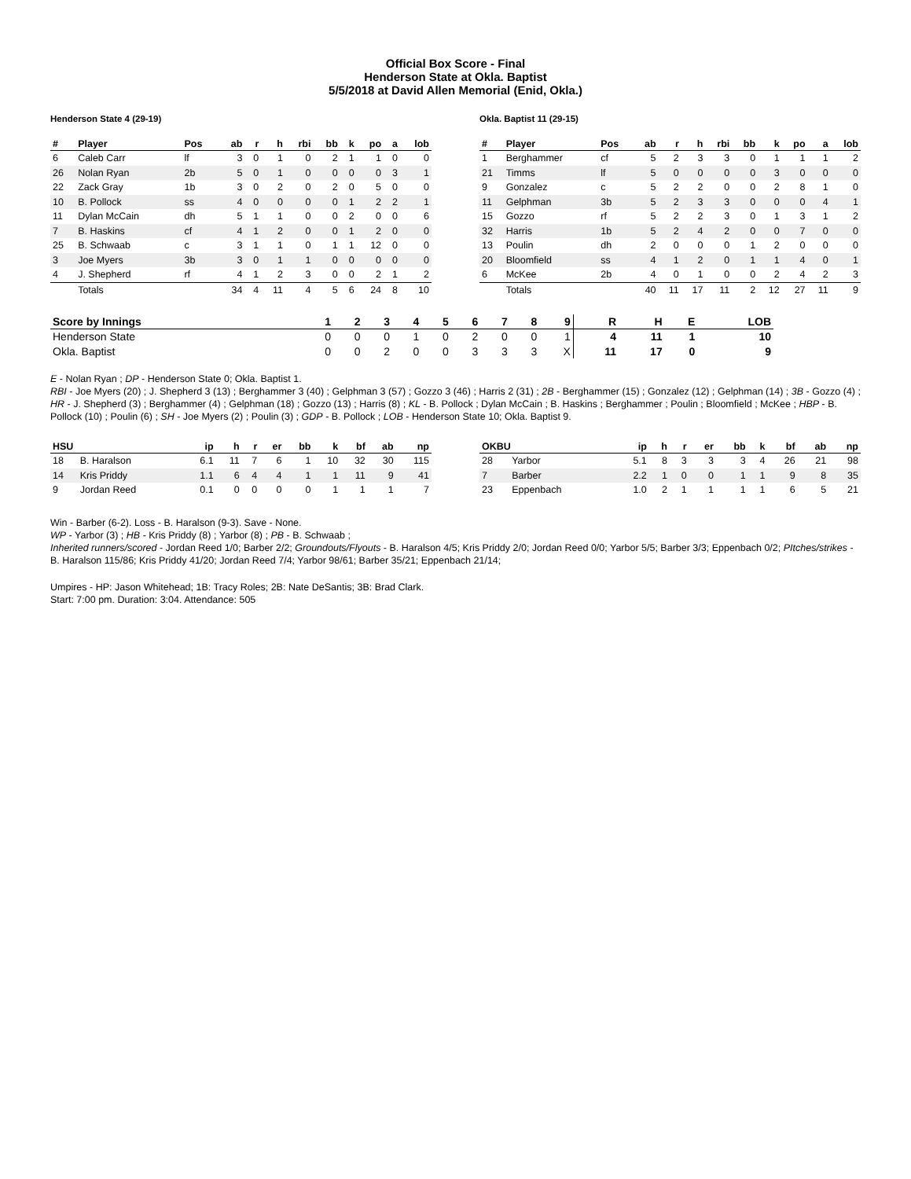Official Box Score - Final
Henderson State at Okla. Baptist
5/5/2018 at David Allen Memorial (Enid, Okla.)
Henderson State 4 (29-19)
| # | Player | Pos | ab | r | h | rbi | bb | k | po | a | lob |
| --- | --- | --- | --- | --- | --- | --- | --- | --- | --- | --- | --- |
| 6 | Caleb Carr | lf | 3 | 0 | 1 | 0 | 2 | 1 | 1 | 0 | 0 |
| 26 | Nolan Ryan | 2b | 5 | 0 | 1 | 0 | 0 | 0 | 0 | 3 | 1 |
| 22 | Zack Gray | 1b | 3 | 0 | 2 | 0 | 2 | 0 | 5 | 0 | 0 |
| 10 | B. Pollock | ss | 4 | 0 | 0 | 0 | 0 | 1 | 2 | 2 | 1 |
| 11 | Dylan McCain | dh | 5 | 1 | 1 | 0 | 0 | 2 | 0 | 0 | 6 |
| 7 | B. Haskins | cf | 4 | 1 | 2 | 0 | 0 | 1 | 2 | 0 | 0 |
| 25 | B. Schwaab | c | 3 | 1 | 1 | 0 | 1 | 1 | 12 | 0 | 0 |
| 3 | Joe Myers | 3b | 3 | 0 | 1 | 1 | 0 | 0 | 0 | 0 | 0 |
| 4 | J. Shepherd | rf | 4 | 1 | 2 | 3 | 0 | 0 | 2 | 1 | 2 |
| | Totals | | 34 | 4 | 11 | 4 | 5 | 6 | 24 | 8 | 10 |
Okla. Baptist 11 (29-15)
| # | Player | Pos | ab | r | h | rbi | bb | k | po | a | lob |
| --- | --- | --- | --- | --- | --- | --- | --- | --- | --- | --- | --- |
| 1 | Berghammer | cf | 5 | 2 | 3 | 3 | 0 | 1 | 1 | 1 | 2 |
| 21 | Timms | lf | 5 | 0 | 0 | 0 | 0 | 3 | 0 | 0 | 0 |
| 9 | Gonzalez | c | 5 | 2 | 2 | 0 | 0 | 2 | 8 | 1 | 0 |
| 11 | Gelphman | 3b | 5 | 2 | 3 | 3 | 0 | 0 | 0 | 4 | 1 |
| 15 | Gozzo | rf | 5 | 2 | 2 | 3 | 0 | 1 | 3 | 1 | 2 |
| 32 | Harris | 1b | 5 | 2 | 4 | 2 | 0 | 0 | 7 | 0 | 0 |
| 13 | Poulin | dh | 2 | 0 | 0 | 0 | 1 | 2 | 0 | 0 | 0 |
| 20 | Bloomfield | ss | 4 | 1 | 2 | 0 | 1 | 1 | 4 | 0 | 1 |
| 6 | McKee | 2b | 4 | 0 | 1 | 0 | 0 | 2 | 4 | 2 | 3 |
| | Totals | | 40 | 11 | 17 | 11 | 2 | 12 | 27 | 11 | 9 |
| Score by Innings | 1 | 2 | 3 | 4 | 5 | 6 | 7 | 8 | 9 | R | H | E | LOB |
| --- | --- | --- | --- | --- | --- | --- | --- | --- | --- | --- | --- | --- | --- |
| Henderson State | 0 | 0 | 0 | 1 | 0 | 2 | 0 | 0 | 1 | 4 | 11 | 1 | 10 |
| Okla. Baptist | 0 | 0 | 2 | 0 | 0 | 3 | 3 | 3 | X | 11 | 17 | 0 | 9 |
E - Nolan Ryan ; DP - Henderson State 0; Okla. Baptist 1.
RBI - Joe Myers (20) ; J. Shepherd 3 (13) ; Berghammer 3 (40) ; Gelphman 3 (57) ; Gozzo 3 (46) ; Harris 2 (31) ; 2B - Berghammer (15) ; Gonzalez (12) ; Gelphman (14) ; 3B - Gozzo (4) ; HR - J. Shepherd (3) ; Berghammer (4) ; Gelphman (18) ; Gozzo (13) ; Harris (8) ; KL - B. Pollock ; Dylan McCain ; B. Haskins ; Berghammer ; Poulin ; Bloomfield ; McKee ; HBP - B. Pollock (10) ; Poulin (6) ; SH - Joe Myers (2) ; Poulin (3) ; GDP - B. Pollock ; LOB - Henderson State 10; Okla. Baptist 9.
| HSU | | ip | h | r | er | bb | k | bf | ab | np |
| --- | --- | --- | --- | --- | --- | --- | --- | --- | --- | --- |
| 18 | B. Haralson | 6.1 | 11 | 7 | 6 | 1 | 10 | 32 | 30 | 115 |
| 14 | Kris Priddy | 1.1 | 6 | 4 | 4 | 1 | 1 | 11 | 9 | 41 |
| 9 | Jordan Reed | 0.1 | 0 | 0 | 0 | 0 | 1 | 1 | 1 | 7 |
| OKBU | | ip | h | r | er | bb | k | bf | ab | np |
| --- | --- | --- | --- | --- | --- | --- | --- | --- | --- | --- |
| 28 | Yarbor | 5.1 | 8 | 3 | 3 | 3 | 4 | 26 | 21 | 98 |
| 7 | Barber | 2.2 | 1 | 0 | 0 | 1 | 1 | 9 | 8 | 35 |
| 23 | Eppenbach | 1.0 | 2 | 1 | 1 | 1 | 1 | 6 | 5 | 21 |
Win - Barber (6-2). Loss - B. Haralson (9-3). Save - None.
WP - Yarbor (3) ; HB - Kris Priddy (8) ; Yarbor (8) ; PB - B. Schwaab ;
Inherited runners/scored - Jordan Reed 1/0; Barber 2/2; Groundouts/Flyouts - B. Haralson 4/5; Kris Priddy 2/0; Jordan Reed 0/0; Yarbor 5/5; Barber 3/3; Eppenbach 0/2; PItches/strikes - B. Haralson 115/86; Kris Priddy 41/20; Jordan Reed 7/4; Yarbor 98/61; Barber 35/21; Eppenbach 21/14;
Umpires - HP: Jason Whitehead; 1B: Tracy Roles; 2B: Nate DeSantis; 3B: Brad Clark.
Start: 7:00 pm. Duration: 3:04. Attendance: 505